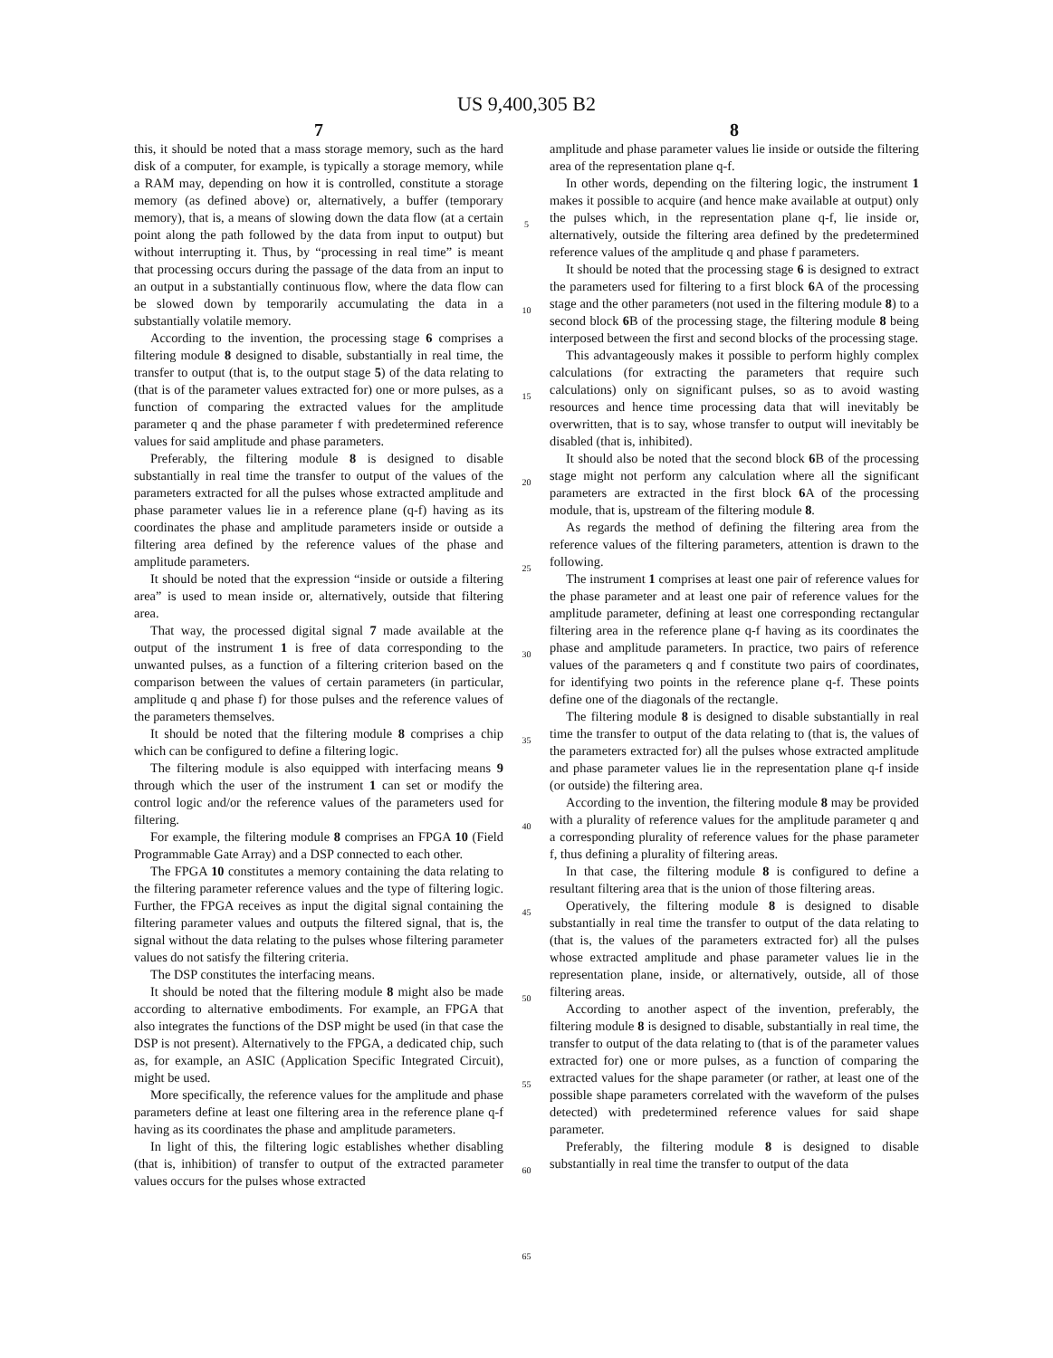US 9,400,305 B2
7
this, it should be noted that a mass storage memory, such as the hard disk of a computer, for example, is typically a storage memory, while a RAM may, depending on how it is controlled, constitute a storage memory (as defined above) or, alternatively, a buffer (temporary memory), that is, a means of slowing down the data flow (at a certain point along the path followed by the data from input to output) but without interrupting it. Thus, by “processing in real time” is meant that processing occurs during the passage of the data from an input to an output in a substantially continuous flow, where the data flow can be slowed down by temporarily accumulating the data in a substantially volatile memory.
According to the invention, the processing stage 6 comprises a filtering module 8 designed to disable, substantially in real time, the transfer to output (that is, to the output stage 5) of the data relating to (that is of the parameter values extracted for) one or more pulses, as a function of comparing the extracted values for the amplitude parameter q and the phase parameter f with predetermined reference values for said amplitude and phase parameters.
Preferably, the filtering module 8 is designed to disable substantially in real time the transfer to output of the values of the parameters extracted for all the pulses whose extracted amplitude and phase parameter values lie in a reference plane (q-f) having as its coordinates the phase and amplitude parameters inside or outside a filtering area defined by the reference values of the phase and amplitude parameters.
It should be noted that the expression “inside or outside a filtering area” is used to mean inside or, alternatively, outside that filtering area.
That way, the processed digital signal 7 made available at the output of the instrument 1 is free of data corresponding to the unwanted pulses, as a function of a filtering criterion based on the comparison between the values of certain parameters (in particular, amplitude q and phase f) for those pulses and the reference values of the parameters themselves.
It should be noted that the filtering module 8 comprises a chip which can be configured to define a filtering logic.
The filtering module is also equipped with interfacing means 9 through which the user of the instrument 1 can set or modify the control logic and/or the reference values of the parameters used for filtering.
For example, the filtering module 8 comprises an FPGA 10 (Field Programmable Gate Array) and a DSP connected to each other.
The FPGA 10 constitutes a memory containing the data relating to the filtering parameter reference values and the type of filtering logic. Further, the FPGA receives as input the digital signal containing the filtering parameter values and outputs the filtered signal, that is, the signal without the data relating to the pulses whose filtering parameter values do not satisfy the filtering criteria.
The DSP constitutes the interfacing means.
It should be noted that the filtering module 8 might also be made according to alternative embodiments. For example, an FPGA that also integrates the functions of the DSP might be used (in that case the DSP is not present). Alternatively to the FPGA, a dedicated chip, such as, for example, an ASIC (Application Specific Integrated Circuit), might be used.
More specifically, the reference values for the amplitude and phase parameters define at least one filtering area in the reference plane q-f having as its coordinates the phase and amplitude parameters.
In light of this, the filtering logic establishes whether disabling (that is, inhibition) of transfer to output of the extracted parameter values occurs for the pulses whose extracted
5
10
15
20
25
30
35
40
45
50
55
60
65
8
amplitude and phase parameter values lie inside or outside the filtering area of the representation plane q-f.
In other words, depending on the filtering logic, the instrument 1 makes it possible to acquire (and hence make available at output) only the pulses which, in the representation plane q-f, lie inside or, alternatively, outside the filtering area defined by the predetermined reference values of the amplitude q and phase f parameters.
It should be noted that the processing stage 6 is designed to extract the parameters used for filtering to a first block 6 A of the processing stage and the other parameters (not used in the filtering module 8) to a second block 6 B of the processing stage, the filtering module 8 being interposed between the first and second blocks of the processing stage.
This advantageously makes it possible to perform highly complex calculations (for extracting the parameters that require such calculations) only on significant pulses, so as to avoid wasting resources and hence time processing data that will inevitably be overwritten, that is to say, whose transfer to output will inevitably be disabled (that is, inhibited).
It should also be noted that the second block 6 B of the processing stage might not perform any calculation where all the significant parameters are extracted in the first block 6 A of the processing module, that is, upstream of the filtering module 8.
As regards the method of defining the filtering area from the reference values of the filtering parameters, attention is drawn to the following.
The instrument 1 comprises at least one pair of reference values for the phase parameter and at least one pair of reference values for the amplitude parameter, defining at least one corresponding rectangular filtering area in the reference plane q-f having as its coordinates the phase and amplitude parameters. In practice, two pairs of reference values of the parameters q and f constitute two pairs of coordinates, for identifying two points in the reference plane q-f. These points define one of the diagonals of the rectangle.
The filtering module 8 is designed to disable substantially in real time the transfer to output of the data relating to (that is, the values of the parameters extracted for) all the pulses whose extracted amplitude and phase parameter values lie in the representation plane q-f inside (or outside) the filtering area.
According to the invention, the filtering module 8 may be provided with a plurality of reference values for the amplitude parameter q and a corresponding plurality of reference values for the phase parameter f, thus defining a plurality of filtering areas.
In that case, the filtering module 8 is configured to define a resultant filtering area that is the union of those filtering areas.
Operatively, the filtering module 8 is designed to disable substantially in real time the transfer to output of the data relating to (that is, the values of the parameters extracted for) all the pulses whose extracted amplitude and phase parameter values lie in the representation plane, inside, or alternatively, outside, all of those filtering areas.
According to another aspect of the invention, preferably, the filtering module 8 is designed to disable, substantially in real time, the transfer to output of the data relating to (that is of the parameter values extracted for) one or more pulses, as a function of comparing the extracted values for the shape parameter (or rather, at least one of the possible shape parameters correlated with the waveform of the pulses detected) with predetermined reference values for said shape parameter.
Preferably, the filtering module 8 is designed to disable substantially in real time the transfer to output of the data